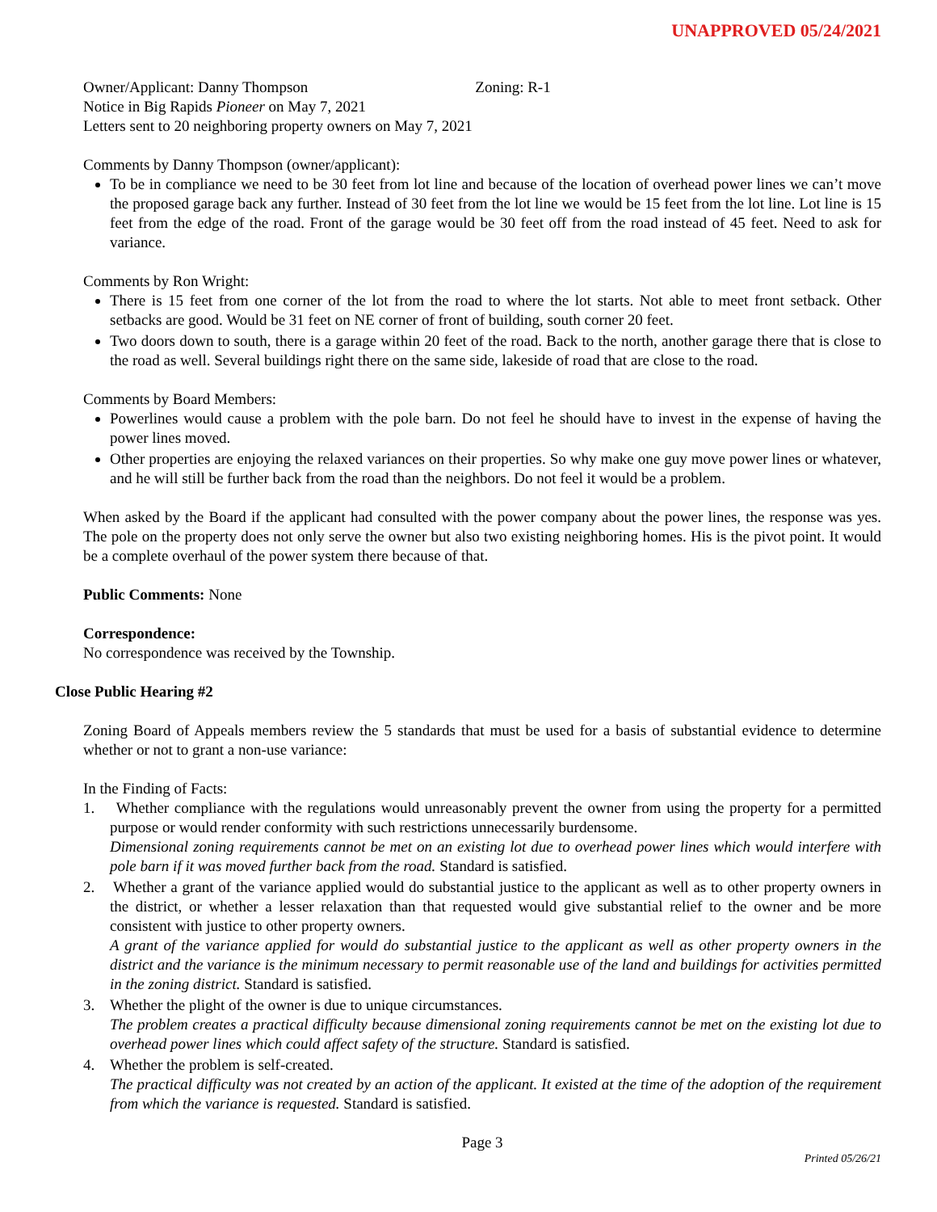UNAPPROVED 05/24/2021
Owner/Applicant: Danny Thompson Zoning: R-1
Notice in Big Rapids Pioneer on May 7, 2021
Letters sent to 20 neighboring property owners on May 7, 2021
Comments by Danny Thompson (owner/applicant):
To be in compliance we need to be 30 feet from lot line and because of the location of overhead power lines we can’t move the proposed garage back any further. Instead of 30 feet from the lot line we would be 15 feet from the lot line. Lot line is 15 feet from the edge of the road. Front of the garage would be 30 feet off from the road instead of 45 feet. Need to ask for variance.
Comments by Ron Wright:
There is 15 feet from one corner of the lot from the road to where the lot starts. Not able to meet front setback. Other setbacks are good. Would be 31 feet on NE corner of front of building, south corner 20 feet.
Two doors down to south, there is a garage within 20 feet of the road. Back to the north, another garage there that is close to the road as well. Several buildings right there on the same side, lakeside of road that are close to the road.
Comments by Board Members:
Powerlines would cause a problem with the pole barn. Do not feel he should have to invest in the expense of having the power lines moved.
Other properties are enjoying the relaxed variances on their properties. So why make one guy move power lines or whatever, and he will still be further back from the road than the neighbors. Do not feel it would be a problem.
When asked by the Board if the applicant had consulted with the power company about the power lines, the response was yes. The pole on the property does not only serve the owner but also two existing neighboring homes. His is the pivot point. It would be a complete overhaul of the power system there because of that.
Public Comments: None
Correspondence:
No correspondence was received by the Township.
Close Public Hearing #2
Zoning Board of Appeals members review the 5 standards that must be used for a basis of substantial evidence to determine whether or not to grant a non-use variance:
In the Finding of Facts:
1. Whether compliance with the regulations would unreasonably prevent the owner from using the property for a permitted purpose or would render conformity with such restrictions unnecessarily burdensome.
Dimensional zoning requirements cannot be met on an existing lot due to overhead power lines which would interfere with pole barn if it was moved further back from the road. Standard is satisfied.
2. Whether a grant of the variance applied would do substantial justice to the applicant as well as to other property owners in the district, or whether a lesser relaxation than that requested would give substantial relief to the owner and be more consistent with justice to other property owners.
A grant of the variance applied for would do substantial justice to the applicant as well as other property owners in the district and the variance is the minimum necessary to permit reasonable use of the land and buildings for activities permitted in the zoning district. Standard is satisfied.
3. Whether the plight of the owner is due to unique circumstances.
The problem creates a practical difficulty because dimensional zoning requirements cannot be met on the existing lot due to overhead power lines which could affect safety of the structure. Standard is satisfied.
4. Whether the problem is self-created.
The practical difficulty was not created by an action of the applicant. It existed at the time of the adoption of the requirement from which the variance is requested. Standard is satisfied.
Page 3
Printed 05/26/21